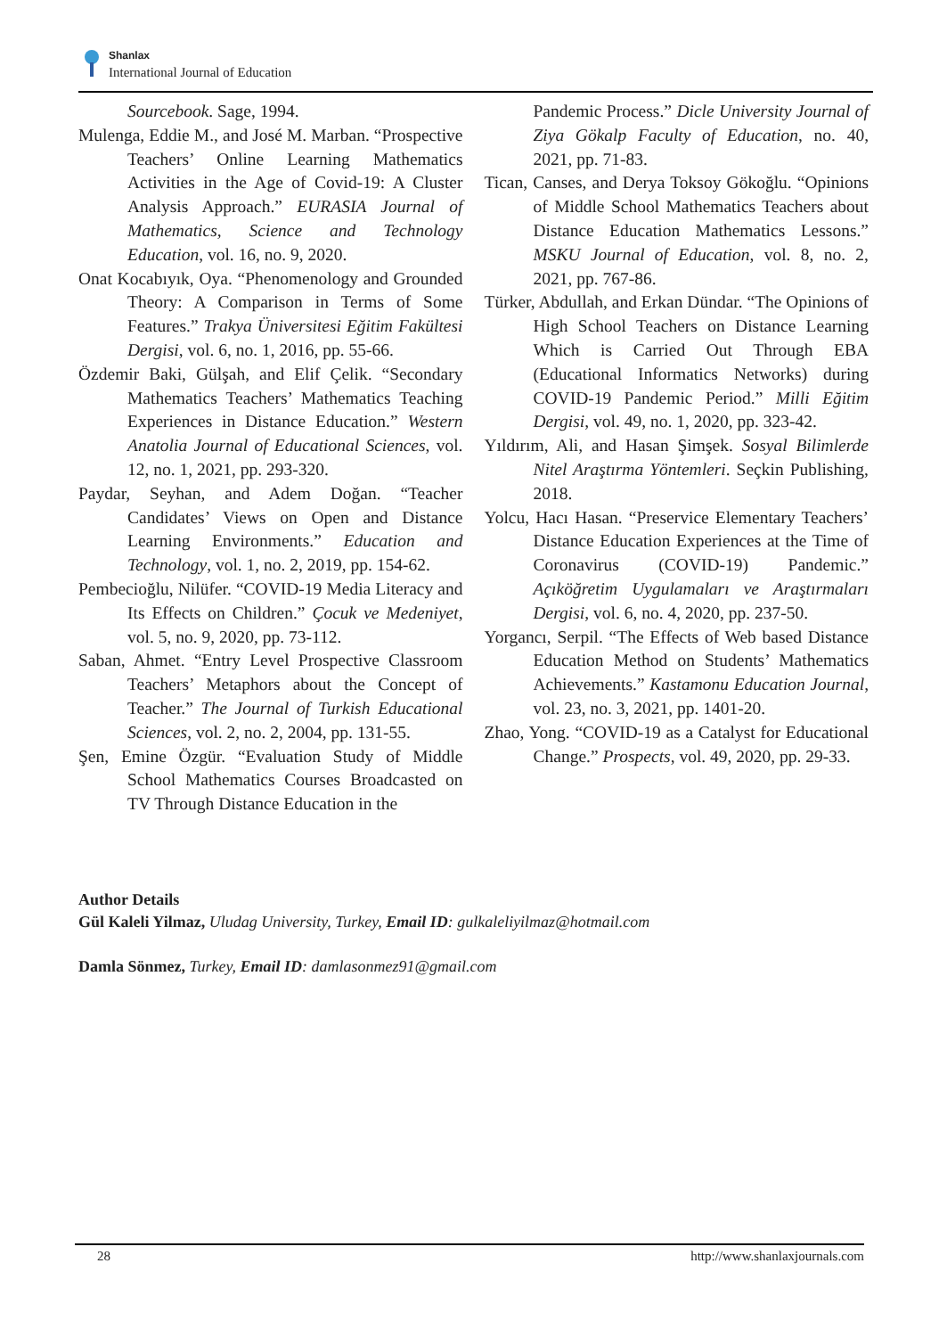Shanlax
International Journal of Education
Sourcebook. Sage, 1994.
Mulenga, Eddie M., and José M. Marban. “Prospective Teachers’ Online Learning Mathematics Activities in the Age of Covid-19: A Cluster Analysis Approach.” EURASIA Journal of Mathematics, Science and Technology Education, vol. 16, no. 9, 2020.
Onat Kocabıyık, Oya. “Phenomenology and Grounded Theory: A Comparison in Terms of Some Features.” Trakya Üniversitesi Eğitim Fakültesi Dergisi, vol. 6, no. 1, 2016, pp. 55-66.
Özdemir Baki, Gülşah, and Elif Çelik. “Secondary Mathematics Teachers’ Mathematics Teaching Experiences in Distance Education.” Western Anatolia Journal of Educational Sciences, vol. 12, no. 1, 2021, pp. 293-320.
Paydar, Seyhan, and Adem Doğan. “Teacher Candidates’ Views on Open and Distance Learning Environments.” Education and Technology, vol. 1, no. 2, 2019, pp. 154-62.
Pembecioğlu, Nilüfer. “COVID-19 Media Literacy and Its Effects on Children.” Çocuk ve Medeniyet, vol. 5, no. 9, 2020, pp. 73-112.
Saban, Ahmet. “Entry Level Prospective Classroom Teachers’ Metaphors about the Concept of Teacher.” The Journal of Turkish Educational Sciences, vol. 2, no. 2, 2004, pp. 131-55.
Şen, Emine Özgür. “Evaluation Study of Middle School Mathematics Courses Broadcasted on TV Through Distance Education in the
Pandemic Process.” Dicle University Journal of Ziya Gökalp Faculty of Education, no. 40, 2021, pp. 71-83.
Tican, Canses, and Derya Toksoy Gökoğlu. “Opinions of Middle School Mathematics Teachers about Distance Education Mathematics Lessons.” MSKU Journal of Education, vol. 8, no. 2, 2021, pp. 767-86.
Türker, Abdullah, and Erkan Dündar. “The Opinions of High School Teachers on Distance Learning Which is Carried Out Through EBA (Educational Informatics Networks) during COVID-19 Pandemic Period.” Milli Eğitim Dergisi, vol. 49, no. 1, 2020, pp. 323-42.
Yıldırım, Ali, and Hasan Şimşek. Sosyal Bilimlerde Nitel Araştırma Yöntemleri. Seçkin Publishing, 2018.
Yolcu, Hacı Hasan. “Preservice Elementary Teachers’ Distance Education Experiences at the Time of Coronavirus (COVID-19) Pandemic.” Açıköğretim Uygulamaları ve Araştırmaları Dergisi, vol. 6, no. 4, 2020, pp. 237-50.
Yorgancı, Serpil. “The Effects of Web based Distance Education Method on Students’ Mathematics Achievements.” Kastamonu Education Journal, vol. 23, no. 3, 2021, pp. 1401-20.
Zhao, Yong. “COVID-19 as a Catalyst for Educational Change.” Prospects, vol. 49, 2020, pp. 29-33.
Author Details
Gül Kaleli Yilmaz, Uludag University, Turkey, Email ID: gulkaleliyilmaz@hotmail.com
Damla Sönmez, Turkey, Email ID: damlasonmez91@gmail.com
28 http://www.shanlaxjournals.com